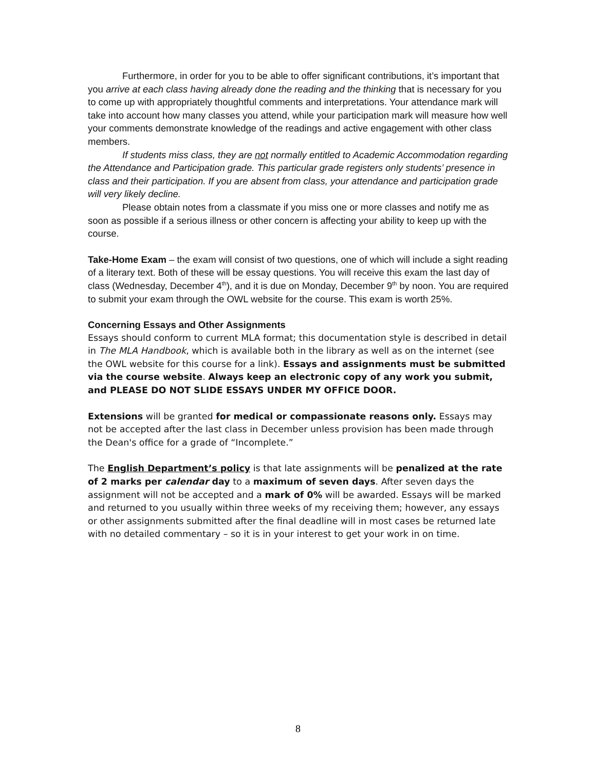Furthermore, in order for you to be able to offer significant contributions, it’s important that you arrive at each class having already done the reading and the thinking that is necessary for you to come up with appropriately thoughtful comments and interpretations. Your attendance mark will take into account how many classes you attend, while your participation mark will measure how well your comments demonstrate knowledge of the readings and active engagement with other class members.
If students miss class, they are not normally entitled to Academic Accommodation regarding the Attendance and Participation grade. This particular grade registers only students’ presence in class and their participation. If you are absent from class, your attendance and participation grade will very likely decline.
Please obtain notes from a classmate if you miss one or more classes and notify me as soon as possible if a serious illness or other concern is affecting your ability to keep up with the course.
Take-Home Exam – the exam will consist of two questions, one of which will include a sight reading of a literary text. Both of these will be essay questions. You will receive this exam the last day of class (Wednesday, December 4<sup>th</sup>), and it is due on Monday, December 9<sup>th</sup> by noon. You are required to submit your exam through the OWL website for the course. This exam is worth 25%.
Concerning Essays and Other Assignments
Essays should conform to current MLA format; this documentation style is described in detail in The MLA Handbook, which is available both in the library as well as on the internet (see the OWL website for this course for a link). Essays and assignments must be submitted via the course website. Always keep an electronic copy of any work you submit, and PLEASE DO NOT SLIDE ESSAYS UNDER MY OFFICE DOOR.
Extensions will be granted for medical or compassionate reasons only. Essays may not be accepted after the last class in December unless provision has been made through the Dean's office for a grade of “Incomplete.”
The English Department’s policy is that late assignments will be penalized at the rate of 2 marks per calendar day to a maximum of seven days. After seven days the assignment will not be accepted and a mark of 0% will be awarded. Essays will be marked and returned to you usually within three weeks of my receiving them; however, any essays or other assignments submitted after the final deadline will in most cases be returned late with no detailed commentary – so it is in your interest to get your work in on time.
8